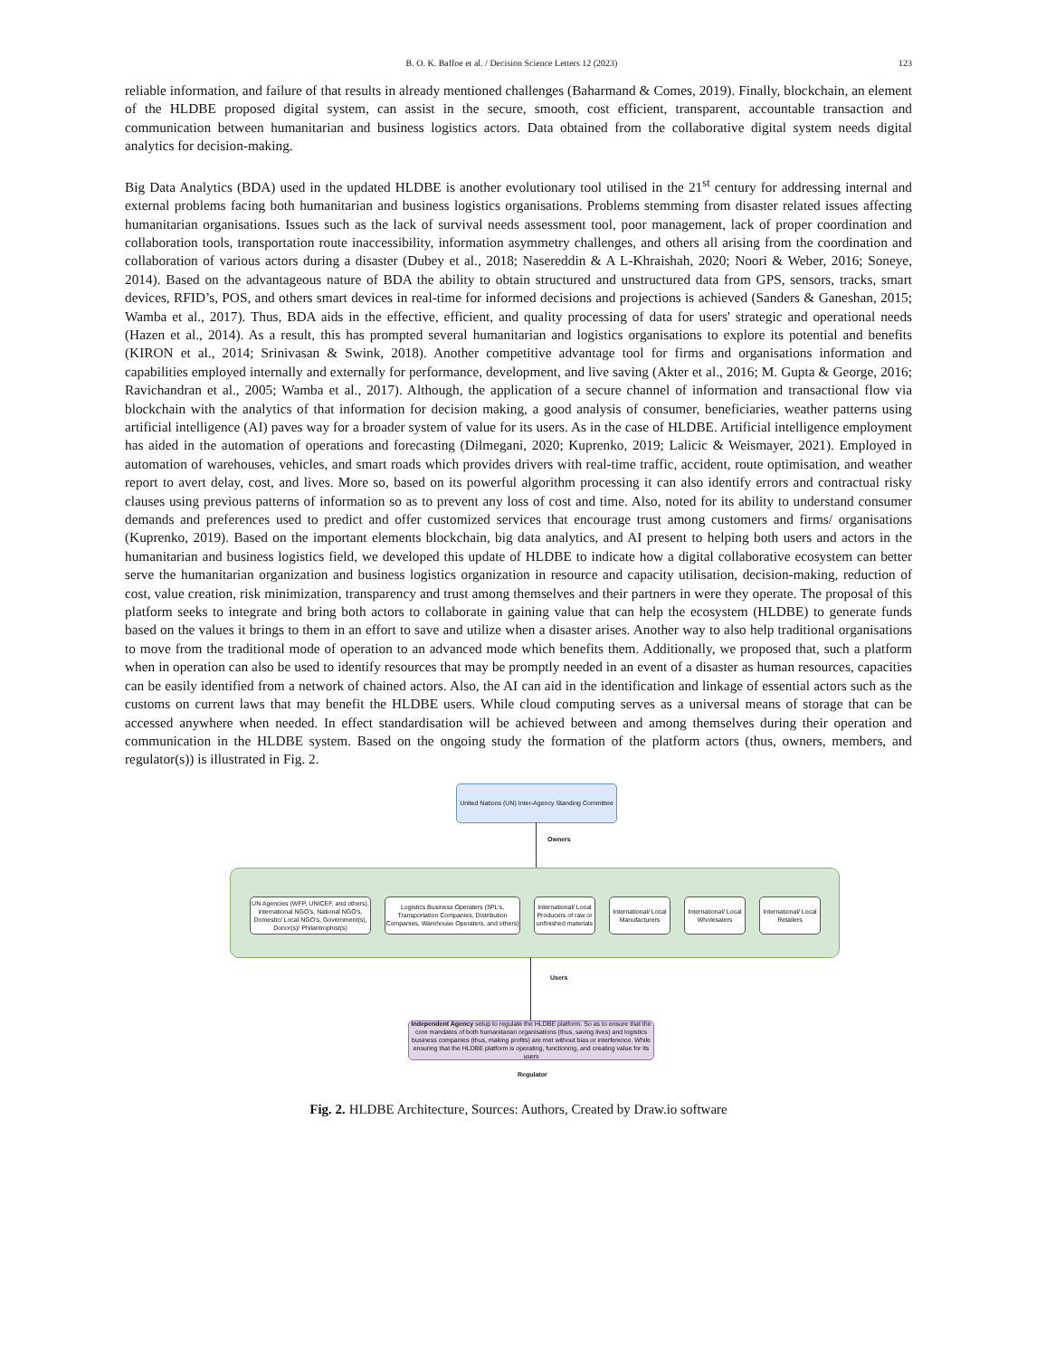B. O. K. Baffoe et al. / Decision Science Letters 12 (2023) 123
reliable information, and failure of that results in already mentioned challenges (Baharmand & Comes, 2019). Finally, blockchain, an element of the HLDBE proposed digital system, can assist in the secure, smooth, cost efficient, transparent, accountable transaction and communication between humanitarian and business logistics actors. Data obtained from the collaborative digital system needs digital analytics for decision-making.
Big Data Analytics (BDA) used in the updated HLDBE is another evolutionary tool utilised in the 21<sup>st</sup> century for addressing internal and external problems facing both humanitarian and business logistics organisations. Problems stemming from disaster related issues affecting humanitarian organisations. Issues such as the lack of survival needs assessment tool, poor management, lack of proper coordination and collaboration tools, transportation route inaccessibility, information asymmetry challenges, and others all arising from the coordination and collaboration of various actors during a disaster (Dubey et al., 2018; Nasereddin & A L-Khraishah, 2020; Noori & Weber, 2016; Soneye, 2014). Based on the advantageous nature of BDA the ability to obtain structured and unstructured data from GPS, sensors, tracks, smart devices, RFID’s, POS, and others smart devices in real-time for informed decisions and projections is achieved (Sanders & Ganeshan, 2015; Wamba et al., 2017). Thus, BDA aids in the effective, efficient, and quality processing of data for users' strategic and operational needs (Hazen et al., 2014). As a result, this has prompted several humanitarian and logistics organisations to explore its potential and benefits (KIRON et al., 2014; Srinivasan & Swink, 2018). Another competitive advantage tool for firms and organisations information and capabilities employed internally and externally for performance, development, and live saving (Akter et al., 2016; M. Gupta & George, 2016; Ravichandran et al., 2005; Wamba et al., 2017). Although, the application of a secure channel of information and transactional flow via blockchain with the analytics of that information for decision making, a good analysis of consumer, beneficiaries, weather patterns using artificial intelligence (AI) paves way for a broader system of value for its users. As in the case of HLDBE. Artificial intelligence employment has aided in the automation of operations and forecasting (Dilmegani, 2020; Kuprenko, 2019; Lalicic & Weismayer, 2021). Employed in automation of warehouses, vehicles, and smart roads which provides drivers with real-time traffic, accident, route optimisation, and weather report to avert delay, cost, and lives. More so, based on its powerful algorithm processing it can also identify errors and contractual risky clauses using previous patterns of information so as to prevent any loss of cost and time. Also, noted for its ability to understand consumer demands and preferences used to predict and offer customized services that encourage trust among customers and firms/ organisations (Kuprenko, 2019). Based on the important elements blockchain, big data analytics, and AI present to helping both users and actors in the humanitarian and business logistics field, we developed this update of HLDBE to indicate how a digital collaborative ecosystem can better serve the humanitarian organization and business logistics organization in resource and capacity utilisation, decision-making, reduction of cost, value creation, risk minimization, transparency and trust among themselves and their partners in were they operate. The proposal of this platform seeks to integrate and bring both actors to collaborate in gaining value that can help the ecosystem (HLDBE) to generate funds based on the values it brings to them in an effort to save and utilize when a disaster arises. Another way to also help traditional organisations to move from the traditional mode of operation to an advanced mode which benefits them. Additionally, we proposed that, such a platform when in operation can also be used to identify resources that may be promptly needed in an event of a disaster as human resources, capacities can be easily identified from a network of chained actors. Also, the AI can aid in the identification and linkage of essential actors such as the customs on current laws that may benefit the HLDBE users. While cloud computing serves as a universal means of storage that can be accessed anywhere when needed. In effect standardisation will be achieved between and among themselves during their operation and communication in the HLDBE system. Based on the ongoing study the formation of the platform actors (thus, owners, members, and regulator(s)) is illustrated in Fig. 2.
United Nations (UN) Inter-Agency Standing Committee
Owners
UN Agencies (WFP, UNICEF, and others), international NGO's, National NGO's, Domestic/ Local NGO's, Government(s), Donor(s)/ Philantrophist(s)
Logistics Business Operaters (3PL's, Transportation Companies, Distribution Companies, Warehouse Operaters, and others)
International/ Local Producers of raw or unfinished materials
International/ Local Manufacturers
International/ Local Wholesalers
International/ Local Retailers
Users
Independent Agency setup to regulate the HLDBE platform. So as to ensure that the core mandates of both humanitarian organisations (thus, saving lives) and logistics business companies (thus, making profits) are met without bias or interference. While ensuring that the HLDBE platform is operating, functioning, and creating value for its users
Regulator
Fig. 2. HLDBE Architecture, Sources: Authors, Created by Draw.io software